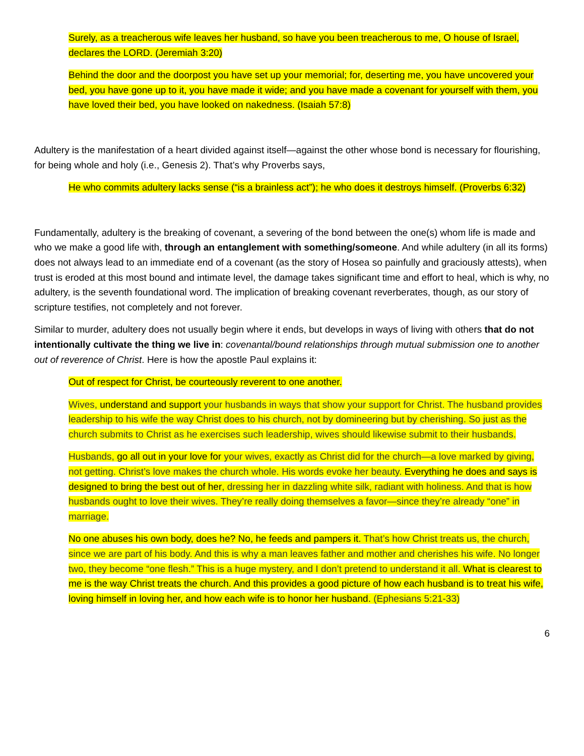Surely, as a treacherous wife leaves her husband, so have you been treacherous to me, O house of Israel, declares the LORD. (Jeremiah 3:20)
Behind the door and the doorpost you have set up your memorial; for, deserting me, you have uncovered your bed, you have gone up to it, you have made it wide; and you have made a covenant for yourself with them, you have loved their bed, you have looked on nakedness. (Isaiah 57:8)
Adultery is the manifestation of a heart divided against itself—against the other whose bond is necessary for flourishing, for being whole and holy (i.e., Genesis 2). That’s why Proverbs says,
He who commits adultery lacks sense (“is a brainless act”); he who does it destroys himself. (Proverbs 6:32)
Fundamentally, adultery is the breaking of covenant, a severing of the bond between the one(s) whom life is made and who we make a good life with, through an entanglement with something/someone. And while adultery (in all its forms) does not always lead to an immediate end of a covenant (as the story of Hosea so painfully and graciously attests), when trust is eroded at this most bound and intimate level, the damage takes significant time and effort to heal, which is why, no adultery, is the seventh foundational word. The implication of breaking covenant reverberates, though, as our story of scripture testifies, not completely and not forever.
Similar to murder, adultery does not usually begin where it ends, but develops in ways of living with others that do not intentionally cultivate the thing we live in: covenantal/bound relationships through mutual submission one to another out of reverence of Christ. Here is how the apostle Paul explains it:
Out of respect for Christ, be courteously reverent to one another.
Wives, understand and support your husbands in ways that show your support for Christ. The husband provides leadership to his wife the way Christ does to his church, not by domineering but by cherishing. So just as the church submits to Christ as he exercises such leadership, wives should likewise submit to their husbands.
Husbands, go all out in your love for your wives, exactly as Christ did for the church—a love marked by giving, not getting. Christ’s love makes the church whole. His words evoke her beauty. Everything he does and says is designed to bring the best out of her, dressing her in dazzling white silk, radiant with holiness. And that is how husbands ought to love their wives. They’re really doing themselves a favor—since they’re already “one” in marriage.
No one abuses his own body, does he? No, he feeds and pampers it. That’s how Christ treats us, the church, since we are part of his body. And this is why a man leaves father and mother and cherishes his wife. No longer two, they become “one flesh.” This is a huge mystery, and I don’t pretend to understand it all. What is clearest to me is the way Christ treats the church. And this provides a good picture of how each husband is to treat his wife, loving himself in loving her, and how each wife is to honor her husband. (Ephesians 5:21-33)
6